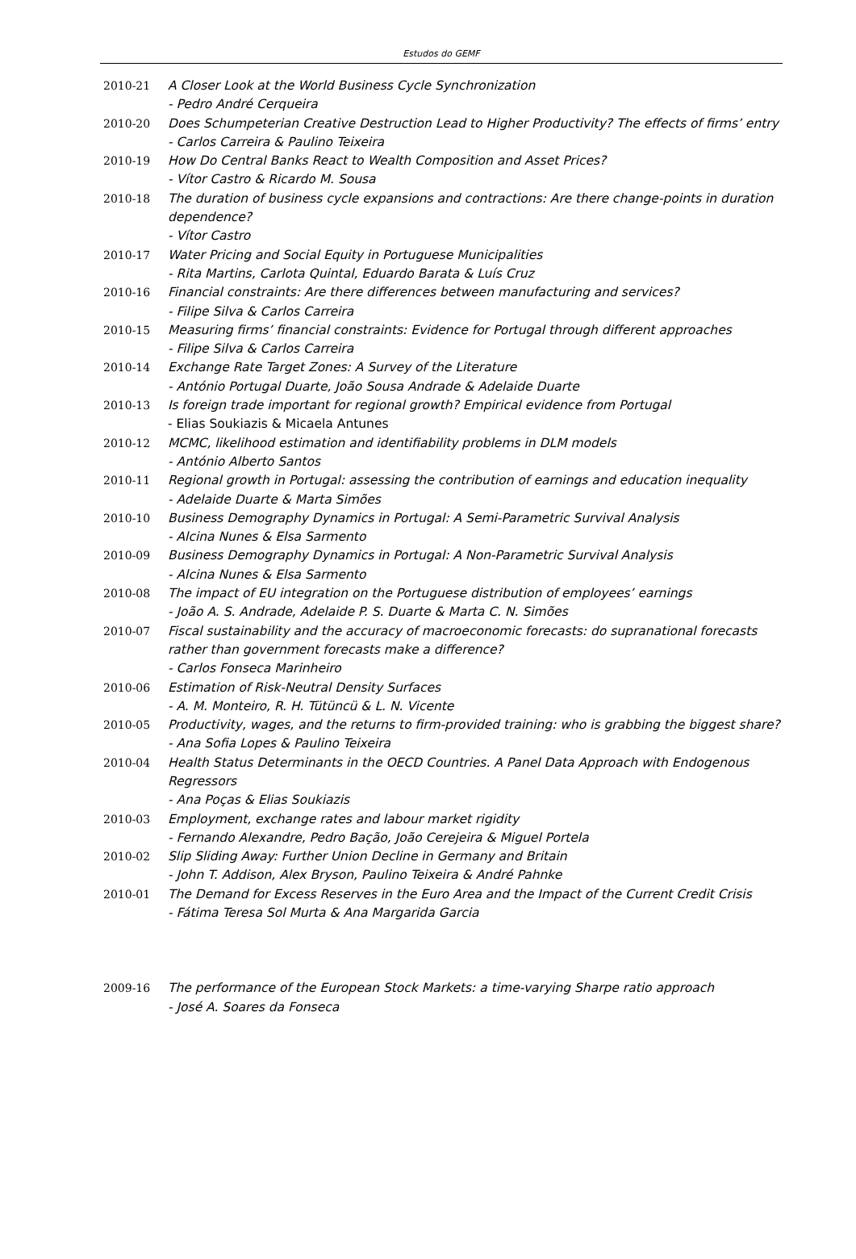Estudos do GEMF
2010-21 A Closer Look at the World Business Cycle Synchronization
- Pedro André Cerqueira
2010-20 Does Schumpeterian Creative Destruction Lead to Higher Productivity? The effects of firms’ entry
- Carlos Carreira & Paulino Teixeira
2010-19 How Do Central Banks React to Wealth Composition and Asset Prices?
- Vítor Castro & Ricardo M. Sousa
2010-18 The duration of business cycle expansions and contractions: Are there change-points in duration dependence?
- Vítor Castro
2010-17 Water Pricing and Social Equity in Portuguese Municipalities
- Rita Martins, Carlota Quintal, Eduardo Barata & Luís Cruz
2010-16 Financial constraints: Are there differences between manufacturing and services?
- Filipe Silva & Carlos Carreira
2010-15 Measuring firms’ financial constraints: Evidence for Portugal through different approaches
- Filipe Silva & Carlos Carreira
2010-14 Exchange Rate Target Zones: A Survey of the Literature
- António Portugal Duarte, João Sousa Andrade & Adelaide Duarte
2010-13 Is foreign trade important for regional growth? Empirical evidence from Portugal
- Elias Soukiazis & Micaela Antunes
2010-12 MCMC, likelihood estimation and identifiability problems in DLM models
- António Alberto Santos
2010-11 Regional growth in Portugal: assessing the contribution of earnings and education inequality
- Adelaide Duarte & Marta Simões
2010-10 Business Demography Dynamics in Portugal: A Semi-Parametric Survival Analysis
- Alcina Nunes & Elsa Sarmento
2010-09 Business Demography Dynamics in Portugal: A Non-Parametric Survival Analysis
- Alcina Nunes & Elsa Sarmento
2010-08 The impact of EU integration on the Portuguese distribution of employees’ earnings
- João A. S. Andrade, Adelaide P. S. Duarte & Marta C. N. Simões
2010-07 Fiscal sustainability and the accuracy of macroeconomic forecasts: do supranational forecasts rather than government forecasts make a difference?
- Carlos Fonseca Marinheiro
2010-06 Estimation of Risk-Neutral Density Surfaces
- A. M. Monteiro, R. H. Tütüncü & L. N. Vicente
2010-05 Productivity, wages, and the returns to firm-provided training: who is grabbing the biggest share?
- Ana Sofia Lopes & Paulino Teixeira
2010-04 Health Status Determinants in the OECD Countries. A Panel Data Approach with Endogenous Regressors
- Ana Poças & Elias Soukiazis
2010-03 Employment, exchange rates and labour market rigidity
- Fernando Alexandre, Pedro Bação, João Cerejeira & Miguel Portela
2010-02 Slip Sliding Away: Further Union Decline in Germany and Britain
- John T. Addison, Alex Bryson, Paulino Teixeira & André Pahnke
2010-01 The Demand for Excess Reserves in the Euro Area and the Impact of the Current Credit Crisis
- Fátima Teresa Sol Murta & Ana Margarida Garcia
2009-16 The performance of the European Stock Markets: a time-varying Sharpe ratio approach
- José A. Soares da Fonseca